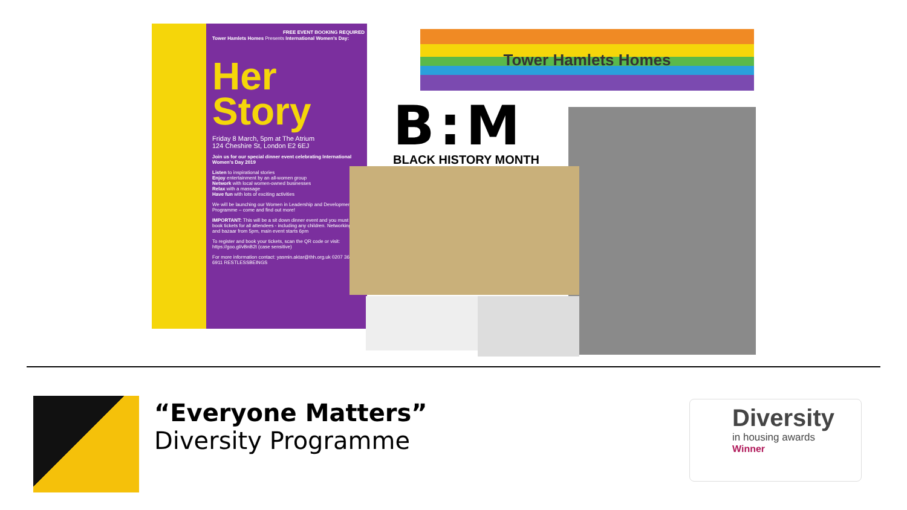Tower Hamlets Homes Presents International Women's Day:
FREE EVENT BOOKING REQUIRED
Her Story
Friday 8 March, 5pm at The Atrium
124 Cheshire St, London E2 6EJ
Join us for our special dinner event celebrating International Women's Day 2019
Listen to inspirational stories
Enjoy entertainment by an all-women group
Network with local women-owned businesses
Relax with a massage
Have fun with lots of exciting activities
We will be launching our Women in Leadership and Development Programme – come and find out more!
IMPORTANT: This will be a sit down dinner event and you must book tickets for all attendees - including any children. Networking and bazaar from 5pm, main event starts 6pm
To register and book your tickets, scan the QR code or visit: https://goo.gl/vBnB2t (case sensitive)
For more information contact: yasmin.aktar@thh.org.uk 0207 364 6911 RESTLESSBEINGS
Tower Hamlets Homes
B:M
BLACK HISTORY MONTH
“Everyone Matters”
Diversity Programme
Diversity
in housing awards
Winner